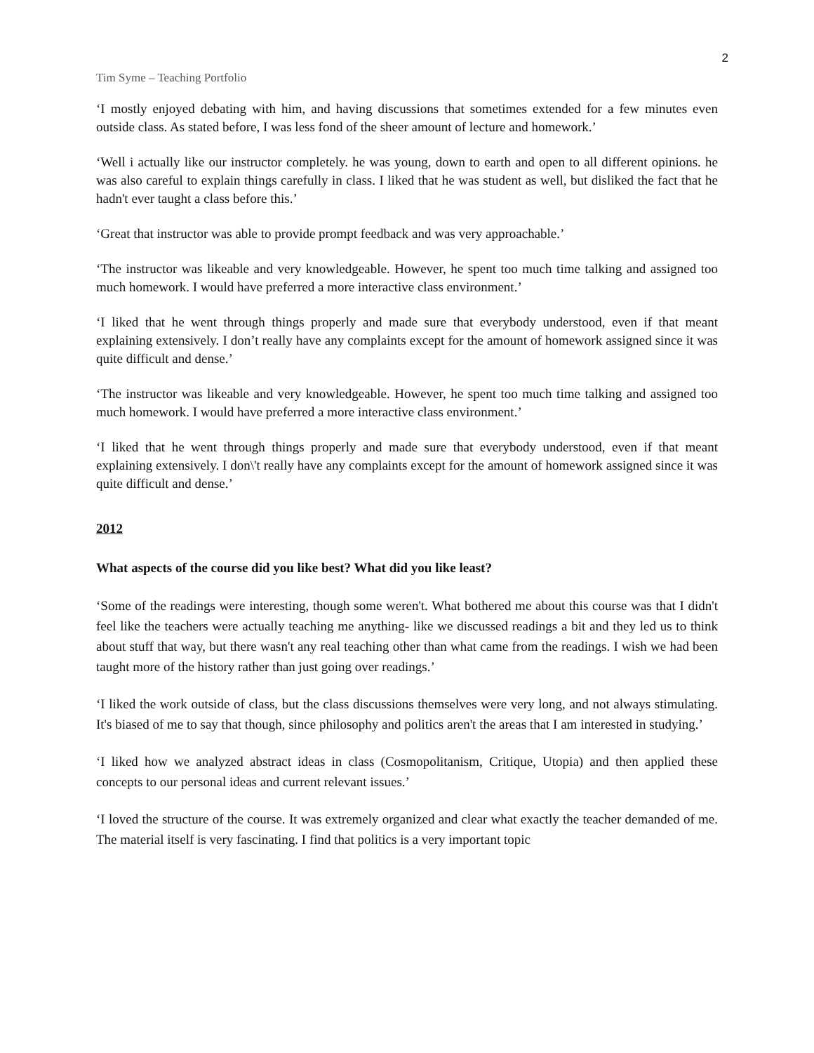2
Tim Syme – Teaching Portfolio
‘I mostly enjoyed debating with him, and having discussions that sometimes extended for a few minutes even outside class. As stated before, I was less fond of the sheer amount of lecture and homework.’
‘Well i actually like our instructor completely. he was young, down to earth and open to all different opinions. he was also careful to explain things carefully in class. I liked that he was student as well, but disliked the fact that he hadn't ever taught a class before this.’
‘Great that instructor was able to provide prompt feedback and was very approachable.’
‘The instructor was likeable and very knowledgeable. However, he spent too much time talking and assigned too much homework. I would have preferred a more interactive class environment.’
‘I liked that he went through things properly and made sure that everybody understood, even if that meant explaining extensively. I don’t really have any complaints except for the amount of homework assigned since it was quite difficult and dense.’
‘The instructor was likeable and very knowledgeable. However, he spent too much time talking and assigned too much homework. I would have preferred a more interactive class environment.’
‘I liked that he went through things properly and made sure that everybody understood, even if that meant explaining extensively. I don\'t really have any complaints except for the amount of homework assigned since it was quite difficult and dense.’
2012
What aspects of the course did you like best? What did you like least?
‘Some of the readings were interesting, though some weren't. What bothered me about this course was that I didn't feel like the teachers were actually teaching me anything- like we discussed readings a bit and they led us to think about stuff that way, but there wasn't any real teaching other than what came from the readings. I wish we had been taught more of the history rather than just going over readings.’
‘I liked the work outside of class, but the class discussions themselves were very long, and not always stimulating. It's biased of me to say that though, since philosophy and politics aren't the areas that I am interested in studying.’
‘I liked how we analyzed abstract ideas in class (Cosmopolitanism, Critique, Utopia) and then applied these concepts to our personal ideas and current relevant issues.’
‘I loved the structure of the course. It was extremely organized and clear what exactly the teacher demanded of me. The material itself is very fascinating. I find that politics is a very important topic